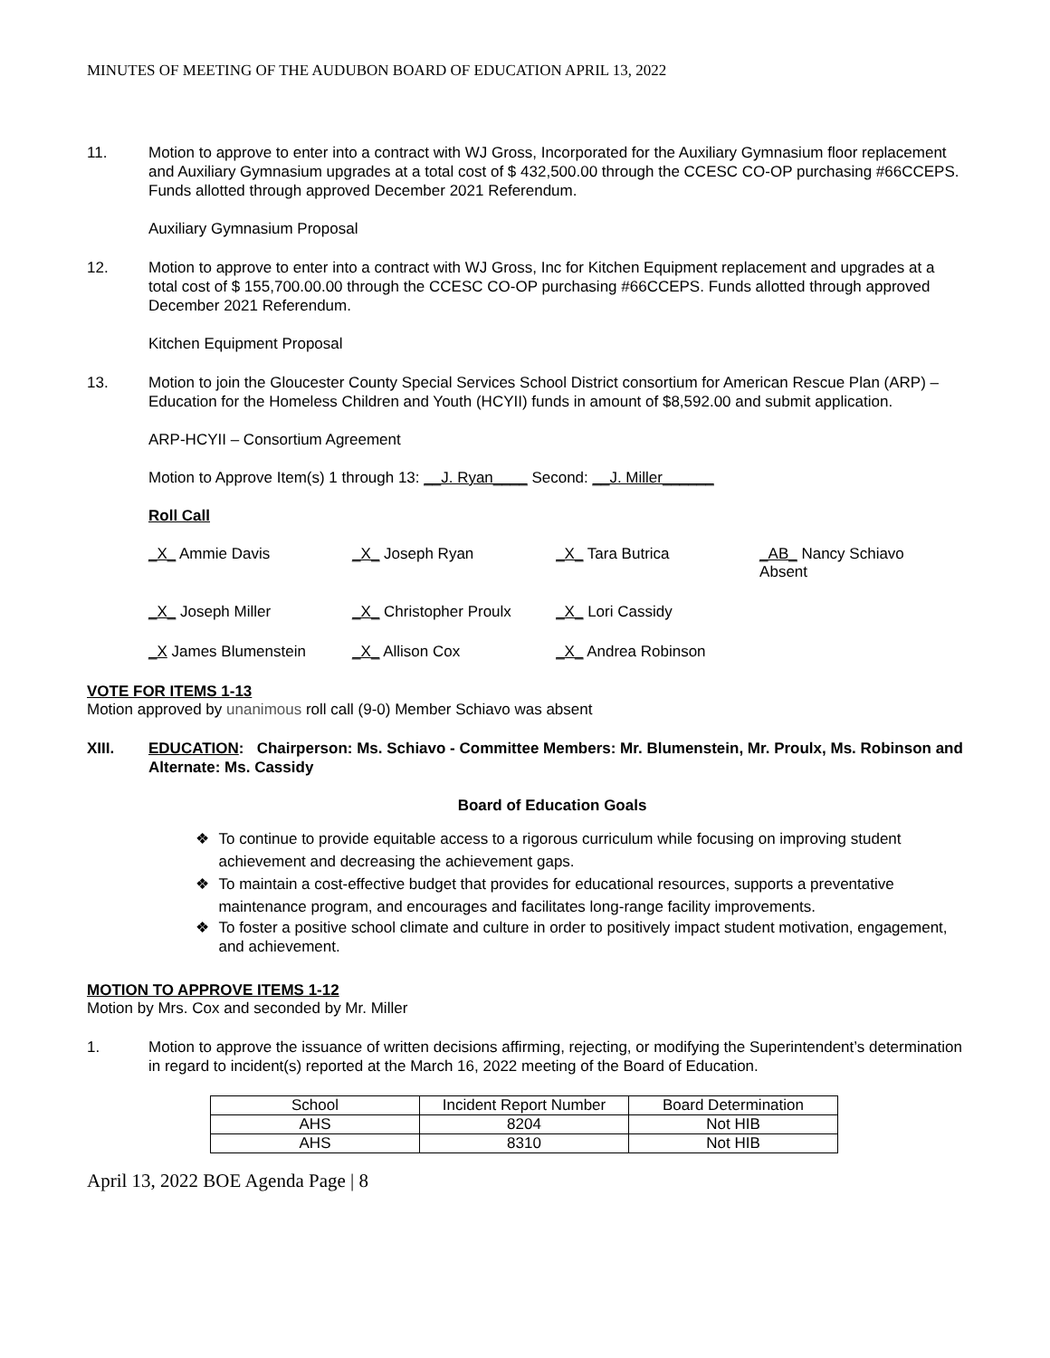MINUTES OF MEETING OF THE AUDUBON BOARD OF EDUCATION APRIL 13, 2022
11. Motion to approve to enter into a contract with WJ Gross, Incorporated for the Auxiliary Gymnasium floor replacement and Auxiliary Gymnasium upgrades at a total cost of $ 432,500.00 through the CCESC CO-OP purchasing #66CCEPS. Funds allotted through approved December 2021 Referendum.
Auxiliary Gymnasium Proposal
12. Motion to approve to enter into a contract with WJ Gross, Inc for Kitchen Equipment replacement and upgrades at a total cost of $ 155,700.00.00 through the CCESC CO-OP purchasing #66CCEPS. Funds allotted through approved December 2021 Referendum.
Kitchen Equipment Proposal
13. Motion to join the Gloucester County Special Services School District consortium for American Rescue Plan (ARP) – Education for the Homeless Children and Youth (HCYII) funds in amount of $8,592.00 and submit application.
ARP-HCYII – Consortium Agreement
Motion to Approve Item(s) 1 through 13: __J. Ryan____ Second: __J. Miller______
Roll Call
| _X_ Ammie Davis | _X_ Joseph Ryan | _X_ Tara Butrica | _AB_ Nancy Schiavo Absent |
| _X_ Joseph Miller | _X_ Christopher Proulx | _X_ Lori Cassidy | |
| _X James Blumenstein | _X_ Allison Cox | _X_ Andrea Robinson | |
VOTE FOR ITEMS 1-13
Motion approved by unanimous roll call (9-0) Member Schiavo was absent
XIII. EDUCATION: Chairperson: Ms. Schiavo - Committee Members: Mr. Blumenstein, Mr. Proulx, Ms. Robinson and Alternate: Ms. Cassidy
Board of Education Goals
❖ To continue to provide equitable access to a rigorous curriculum while focusing on improving student achievement and decreasing the achievement gaps.
❖ To maintain a cost-effective budget that provides for educational resources, supports a preventative maintenance program, and encourages and facilitates long-range facility improvements.
❖ To foster a positive school climate and culture in order to positively impact student motivation, engagement, and achievement.
MOTION TO APPROVE ITEMS 1-12
Motion by Mrs. Cox and seconded by Mr. Miller
1. Motion to approve the issuance of written decisions affirming, rejecting, or modifying the Superintendent’s determination in regard to incident(s) reported at the March 16, 2022 meeting of the Board of Education.
| School | Incident Report Number | Board Determination |
| --- | --- | --- |
| AHS | 8204 | Not HIB |
| AHS | 8310 | Not HIB |
April 13, 2022 BOE Agenda Page | 8